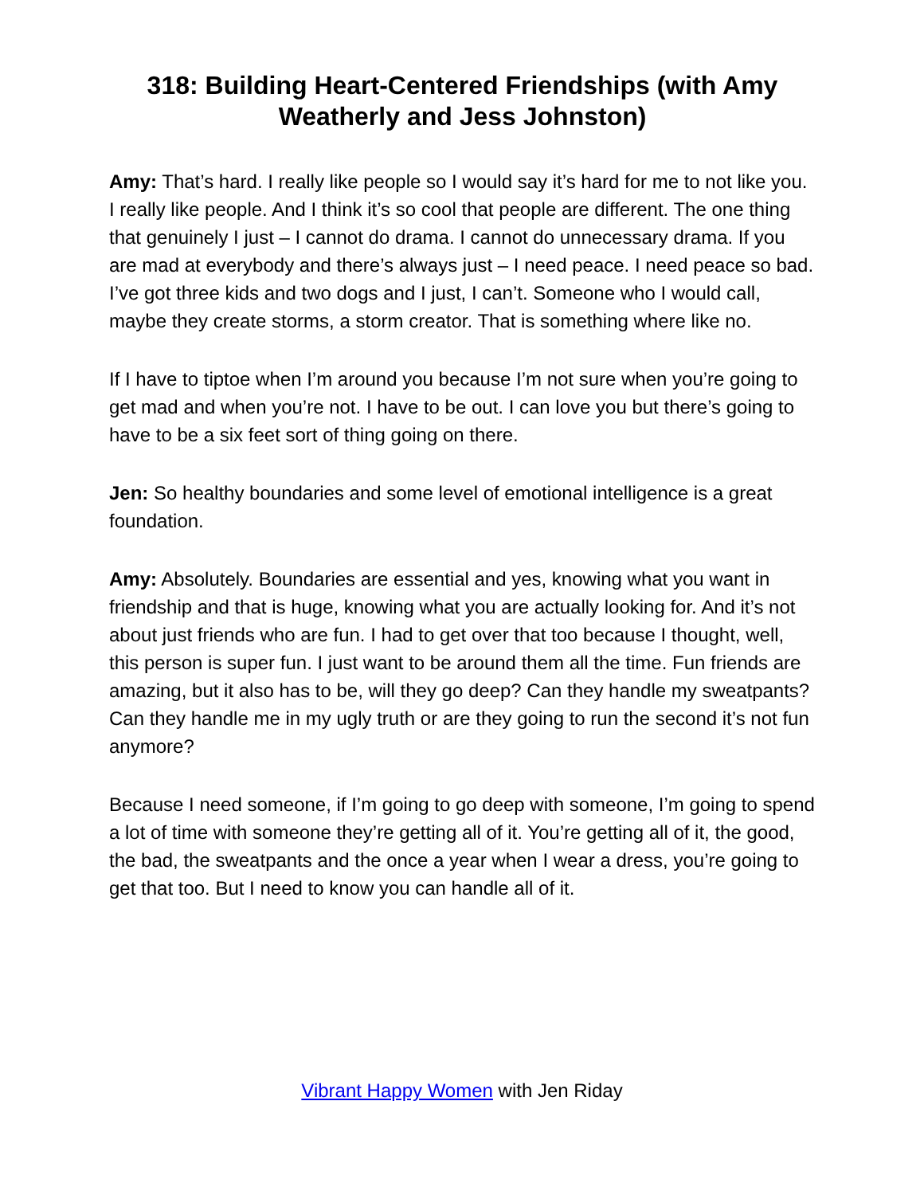318: Building Heart-Centered Friendships (with Amy Weatherly and Jess Johnston)
Amy: That’s hard. I really like people so I would say it’s hard for me to not like you. I really like people. And I think it’s so cool that people are different. The one thing that genuinely I just – I cannot do drama. I cannot do unnecessary drama. If you are mad at everybody and there’s always just – I need peace. I need peace so bad. I’ve got three kids and two dogs and I just, I can’t. Someone who I would call, maybe they create storms, a storm creator. That is something where like no.
If I have to tiptoe when I’m around you because I’m not sure when you’re going to get mad and when you’re not. I have to be out. I can love you but there’s going to have to be a six feet sort of thing going on there.
Jen: So healthy boundaries and some level of emotional intelligence is a great foundation.
Amy: Absolutely. Boundaries are essential and yes, knowing what you want in friendship and that is huge, knowing what you are actually looking for. And it’s not about just friends who are fun. I had to get over that too because I thought, well, this person is super fun. I just want to be around them all the time. Fun friends are amazing, but it also has to be, will they go deep? Can they handle my sweatpants? Can they handle me in my ugly truth or are they going to run the second it’s not fun anymore?
Because I need someone, if I’m going to go deep with someone, I’m going to spend a lot of time with someone they’re getting all of it. You’re getting all of it, the good, the bad, the sweatpants and the once a year when I wear a dress, you’re going to get that too. But I need to know you can handle all of it.
Vibrant Happy Women with Jen Riday